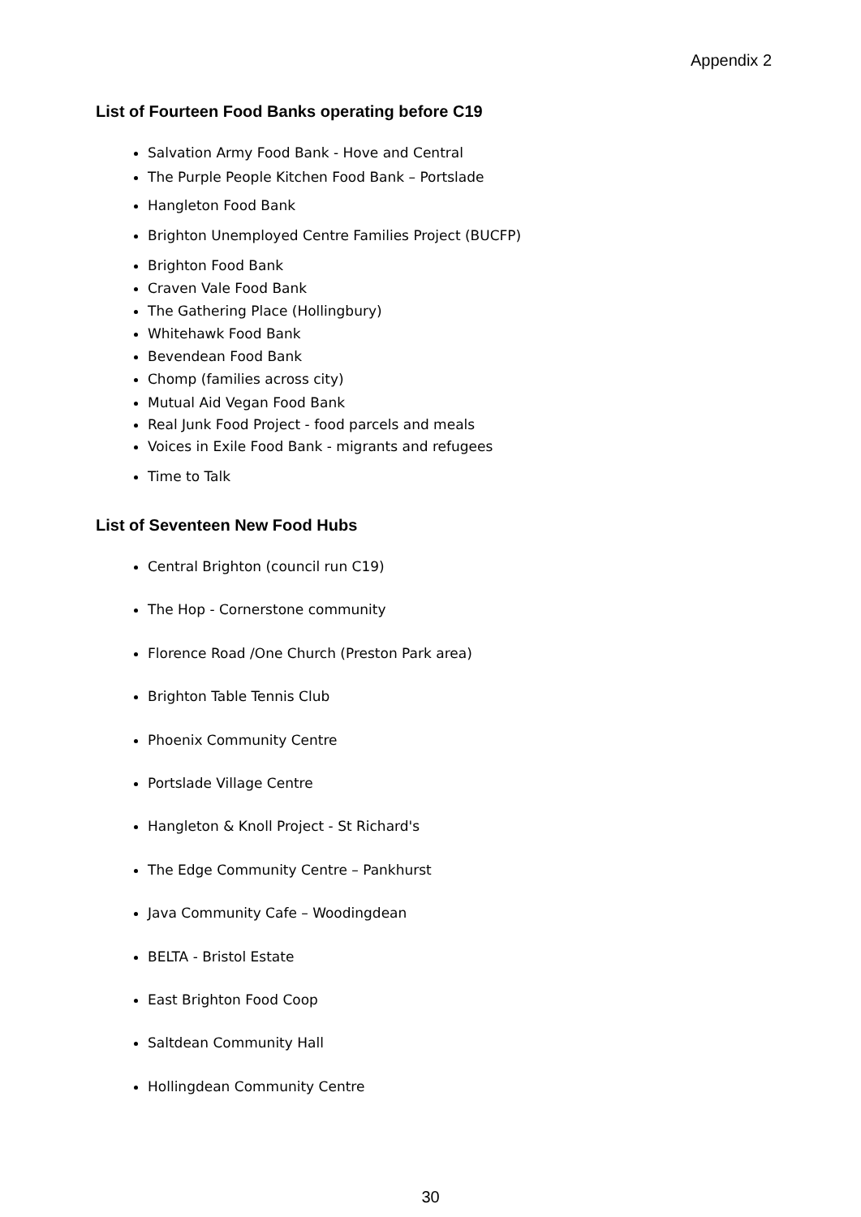Appendix 2
List of Fourteen Food Banks operating before C19
Salvation Army Food Bank - Hove and Central
The Purple People Kitchen Food Bank – Portslade
Hangleton Food Bank
Brighton Unemployed Centre Families Project (BUCFP)
Brighton Food Bank
Craven Vale Food Bank
The Gathering Place (Hollingbury)
Whitehawk Food Bank
Bevendean Food Bank
Chomp (families across city)
Mutual Aid Vegan Food Bank
Real Junk Food Project - food parcels and meals
Voices in Exile Food Bank - migrants and refugees
Time to Talk
List of Seventeen New Food Hubs
Central Brighton (council run C19)
The Hop - Cornerstone community
Florence Road /One Church (Preston Park area)
Brighton Table Tennis Club
Phoenix Community Centre
Portslade Village Centre
Hangleton & Knoll Project - St Richard's
The Edge Community Centre – Pankhurst
Java Community Cafe – Woodingdean
BELTA - Bristol Estate
East Brighton Food Coop
Saltdean Community Hall
Hollingdean Community Centre
30